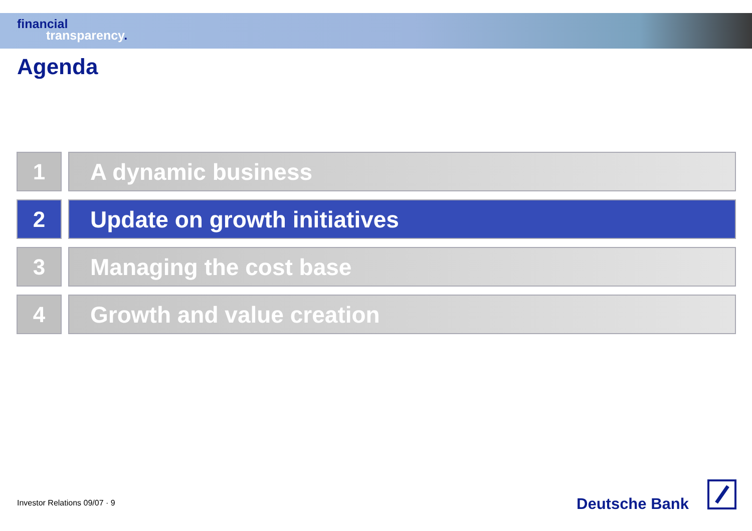financial
transparency.
Agenda
1 A dynamic business
2 Update on growth initiatives
3 Managing the cost base
4 Growth and value creation
Investor Relations 09/07 · 9 Deutsche Bank